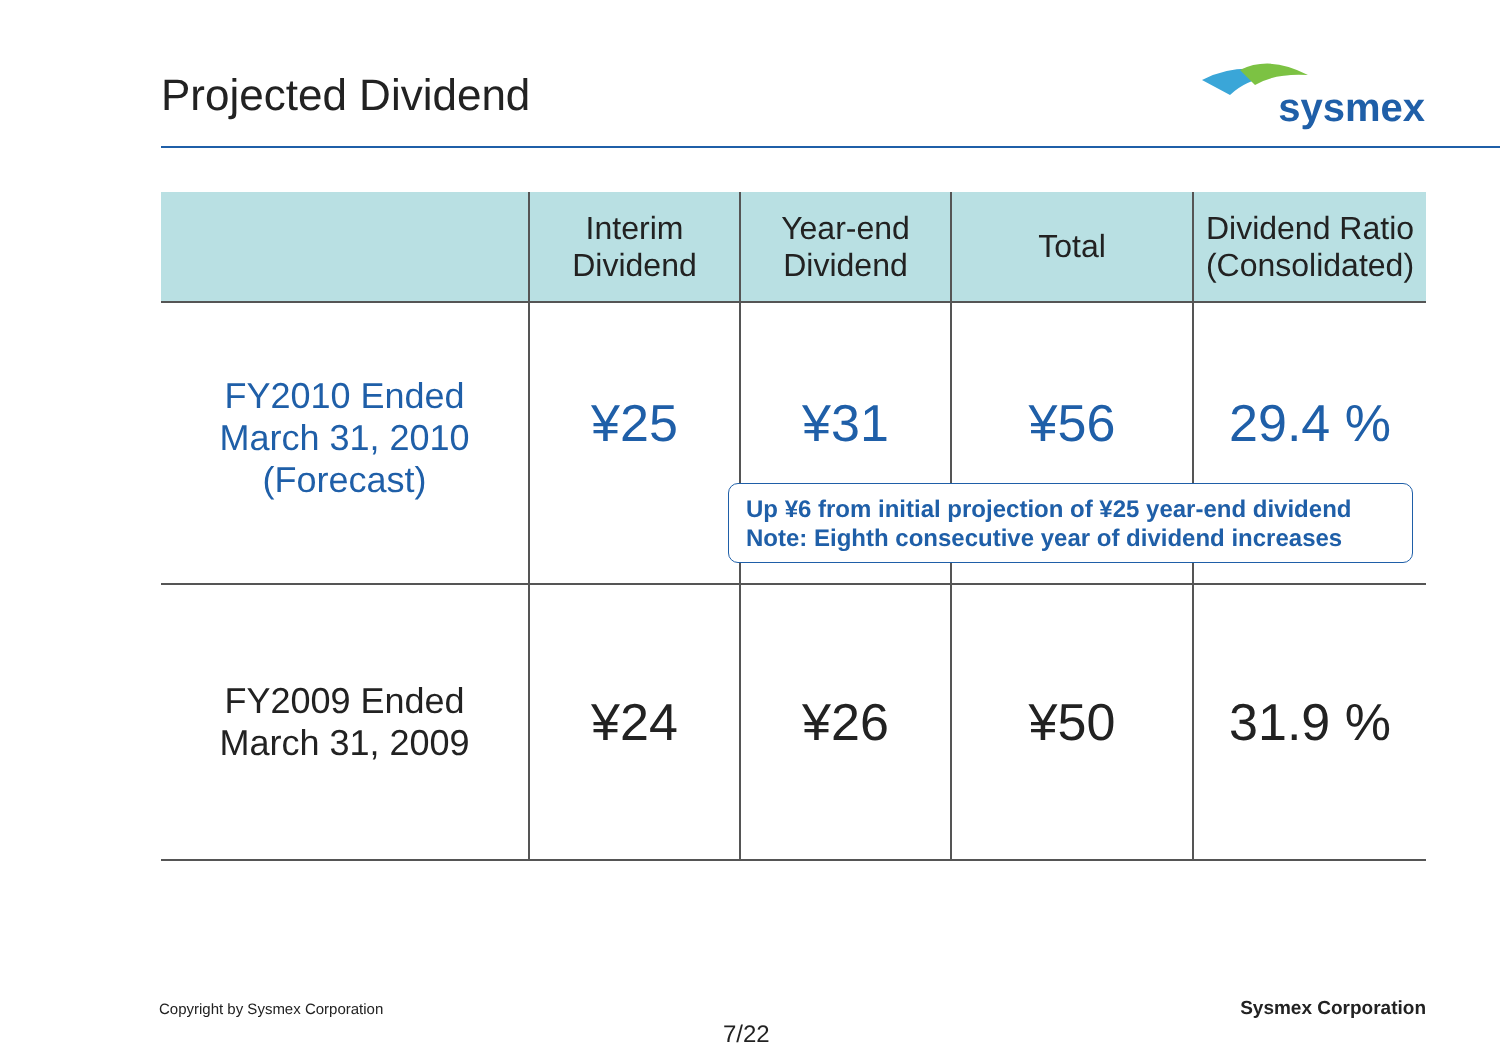Projected Dividend
sysmex
| | Interim Dividend | Year-end Dividend | Total | Dividend Ratio (Consolidated) |
| --- | --- | --- | --- | --- |
| FY2010 Ended March 31, 2010 (Forecast) | ¥25 | ¥31 | ¥56 | 29.4 % |
| FY2009 Ended March 31, 2009 | ¥24 | ¥26 | ¥50 | 31.9 % |
Up ¥6 from initial projection of ¥25 year-end dividend
Note: Eighth consecutive year of dividend increases
Copyright by Sysmex Corporation
7/22
Sysmex Corporation